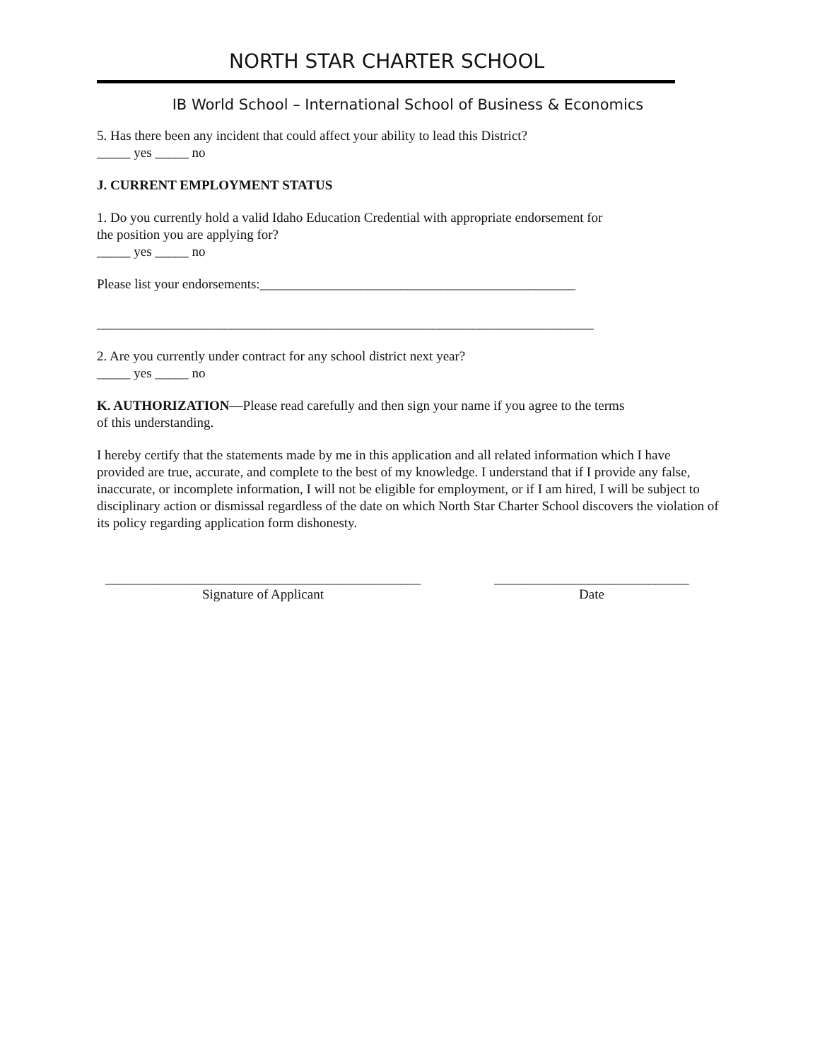NORTH STAR CHARTER SCHOOL
IB World School – International School of Business & Economics
5. Has there been any incident that could affect your ability to lead this District?
_____ yes _____ no
J. CURRENT EMPLOYMENT STATUS
1. Do you currently hold a valid Idaho Education Credential with appropriate endorsement for
the position you are applying for?
_____ yes _____ no
Please list your endorsements:_______________________________________________
__________________________________________________________________________
2. Are you currently under contract for any school district next year?
_____ yes _____ no
K. AUTHORIZATION—Please read carefully and then sign your name if you agree to the terms
of this understanding.
I hereby certify that the statements made by me in this application and all related information which I have provided are true, accurate, and complete to the best of my knowledge. I understand that if I provide any false, inaccurate, or incomplete information, I will not be eligible for employment, or if I am hired, I will be subject to disciplinary action or dismissal regardless of the date on which North Star Charter School discovers the violation of its policy regarding application form dishonesty.
_______________________________________________
Signature of Applicant
_____________________________
Date